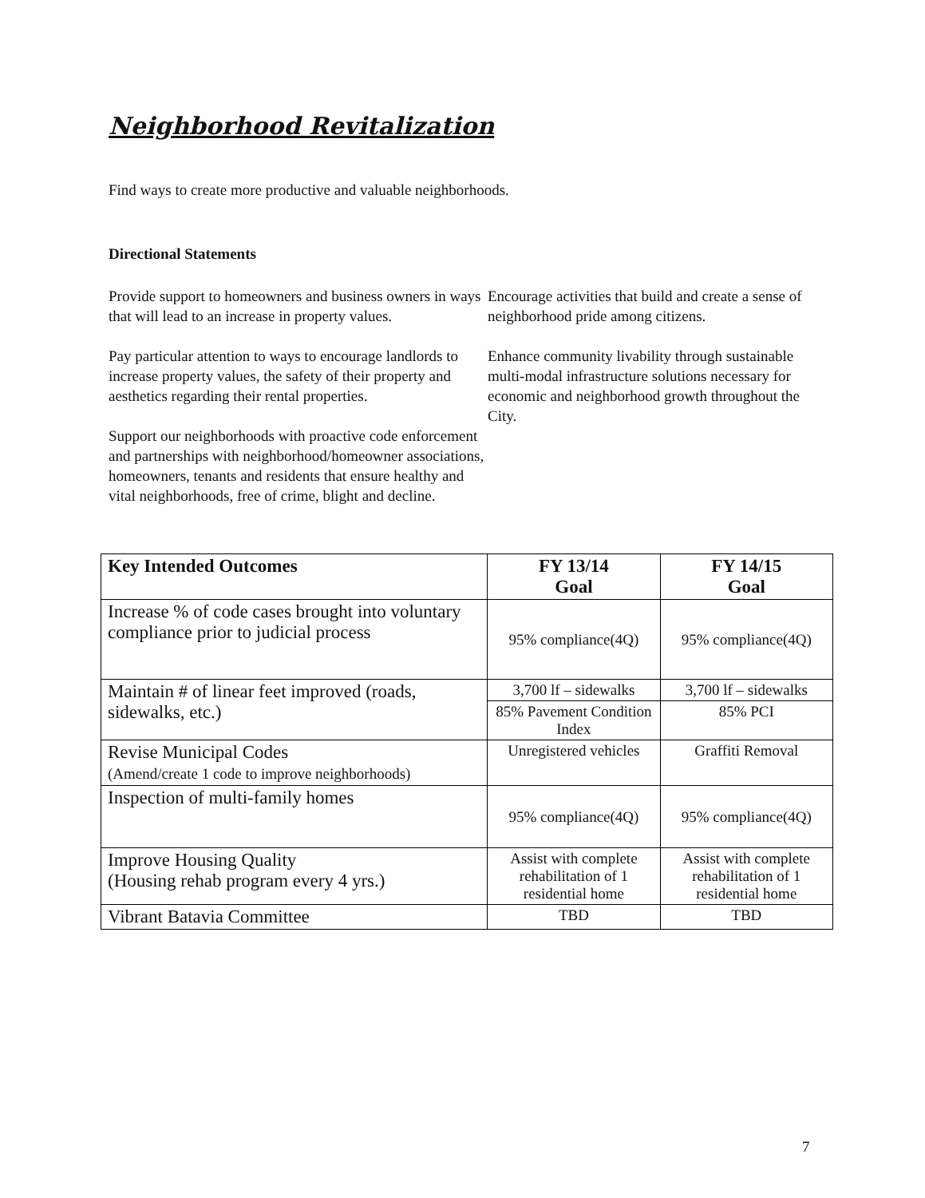Neighborhood Revitalization
Find ways to create more productive and valuable neighborhoods.
Directional Statements
Provide support to homeowners and business owners in ways that will lead to an increase in property values.
Pay particular attention to ways to encourage landlords to increase property values, the safety of their property and aesthetics regarding their rental properties.
Support our neighborhoods with proactive code enforcement and partnerships with neighborhood/homeowner associations, homeowners, tenants and residents that ensure healthy and vital neighborhoods, free of crime, blight and decline.
Encourage activities that build and create a sense of neighborhood pride among citizens.
Enhance community livability through sustainable multi-modal infrastructure solutions necessary for economic and neighborhood growth throughout the City.
| Key Intended Outcomes | FY 13/14 Goal | FY 14/15 Goal |
| --- | --- | --- |
| Increase % of code cases brought into voluntary compliance prior to judicial process | 95% compliance(4Q) | 95% compliance(4Q) |
| Maintain # of linear feet improved (roads, sidewalks, etc.) | 3,700 lf – sidewalks | 3,700 lf – sidewalks |
| | 85% Pavement Condition Index | 85% PCI |
| Revise Municipal Codes (Amend/create 1 code to improve neighborhoods) | Unregistered vehicles | Graffiti Removal |
| Inspection of multi-family homes | 95% compliance(4Q) | 95% compliance(4Q) |
| Improve Housing Quality (Housing rehab program every 4 yrs.) | Assist with complete rehabilitation of 1 residential home | Assist with complete rehabilitation of 1 residential home |
| Vibrant Batavia Committee | TBD | TBD |
7